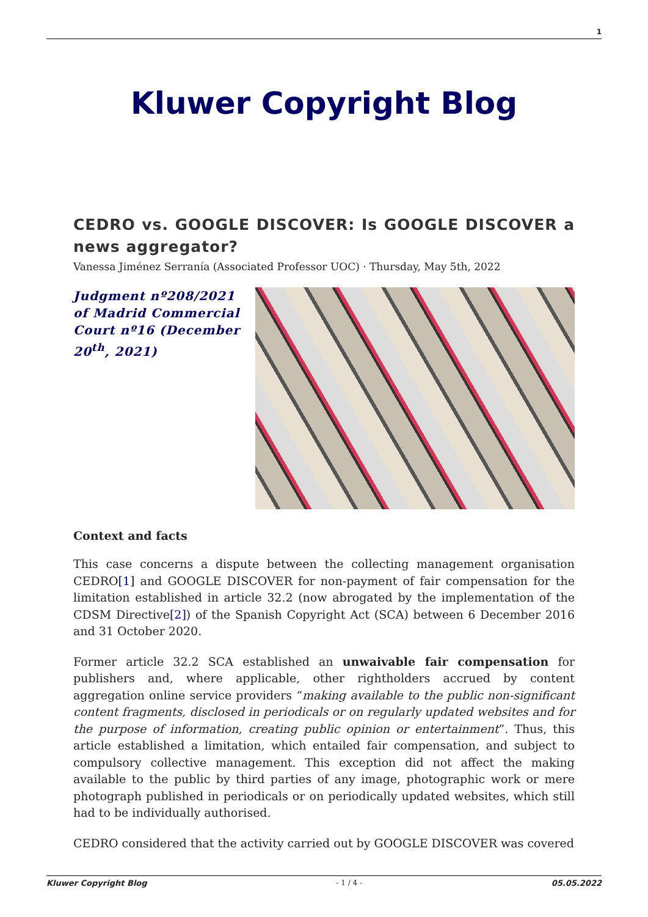1
Kluwer Copyright Blog
CEDRO vs. GOOGLE DISCOVER: Is GOOGLE DISCOVER a news aggregator?
Vanessa Jiménez Serranía (Associated Professor UOC) · Thursday, May 5th, 2022
Judgment nº208/2021 of Madrid Commercial Court nº16 (December 20<sup>th</sup>, 2021)
Context and facts
This case concerns a dispute between the collecting management organisation CEDRO[1] and GOOGLE DISCOVER for non-payment of fair compensation for the limitation established in article 32.2 (now abrogated by the implementation of the CDSM Directive[2]) of the Spanish Copyright Act (SCA) between 6 December 2016 and 31 October 2020.
Former article 32.2 SCA established an unwaivable fair compensation for publishers and, where applicable, other rightholders accrued by content aggregation online service providers “making available to the public non-significant content fragments, disclosed in periodicals or on regularly updated websites and for the purpose of information, creating public opinion or entertainment”. Thus, this article established a limitation, which entailed fair compensation, and subject to compulsory collective management. This exception did not affect the making available to the public by third parties of any image, photographic work or mere photograph published in periodicals or on periodically updated websites, which still had to be individually authorised.
CEDRO considered that the activity carried out by GOOGLE DISCOVER was covered
Kluwer Copyright Blog - 1 / 4 - 05.05.2022